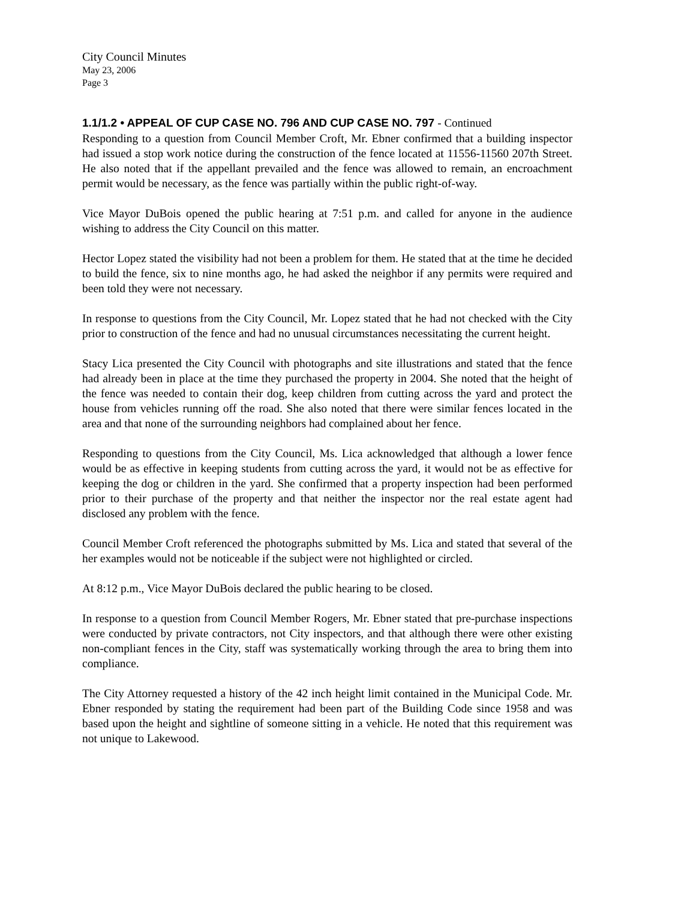City Council Minutes
May 23, 2006
Page 3
1.1/1.2 • APPEAL OF CUP CASE NO. 796 AND CUP CASE NO. 797 - Continued
Responding to a question from Council Member Croft, Mr. Ebner confirmed that a building inspector had issued a stop work notice during the construction of the fence located at 11556-11560 207th Street. He also noted that if the appellant prevailed and the fence was allowed to remain, an encroachment permit would be necessary, as the fence was partially within the public right-of-way.
Vice Mayor DuBois opened the public hearing at 7:51 p.m. and called for anyone in the audience wishing to address the City Council on this matter.
Hector Lopez stated the visibility had not been a problem for them. He stated that at the time he decided to build the fence, six to nine months ago, he had asked the neighbor if any permits were required and been told they were not necessary.
In response to questions from the City Council, Mr. Lopez stated that he had not checked with the City prior to construction of the fence and had no unusual circumstances necessitating the current height.
Stacy Lica presented the City Council with photographs and site illustrations and stated that the fence had already been in place at the time they purchased the property in 2004. She noted that the height of the fence was needed to contain their dog, keep children from cutting across the yard and protect the house from vehicles running off the road. She also noted that there were similar fences located in the area and that none of the surrounding neighbors had complained about her fence.
Responding to questions from the City Council, Ms. Lica acknowledged that although a lower fence would be as effective in keeping students from cutting across the yard, it would not be as effective for keeping the dog or children in the yard. She confirmed that a property inspection had been performed prior to their purchase of the property and that neither the inspector nor the real estate agent had disclosed any problem with the fence.
Council Member Croft referenced the photographs submitted by Ms. Lica and stated that several of the her examples would not be noticeable if the subject were not highlighted or circled.
At 8:12 p.m., Vice Mayor DuBois declared the public hearing to be closed.
In response to a question from Council Member Rogers, Mr. Ebner stated that pre-purchase inspections were conducted by private contractors, not City inspectors, and that although there were other existing non-compliant fences in the City, staff was systematically working through the area to bring them into compliance.
The City Attorney requested a history of the 42 inch height limit contained in the Municipal Code. Mr. Ebner responded by stating the requirement had been part of the Building Code since 1958 and was based upon the height and sightline of someone sitting in a vehicle. He noted that this requirement was not unique to Lakewood.